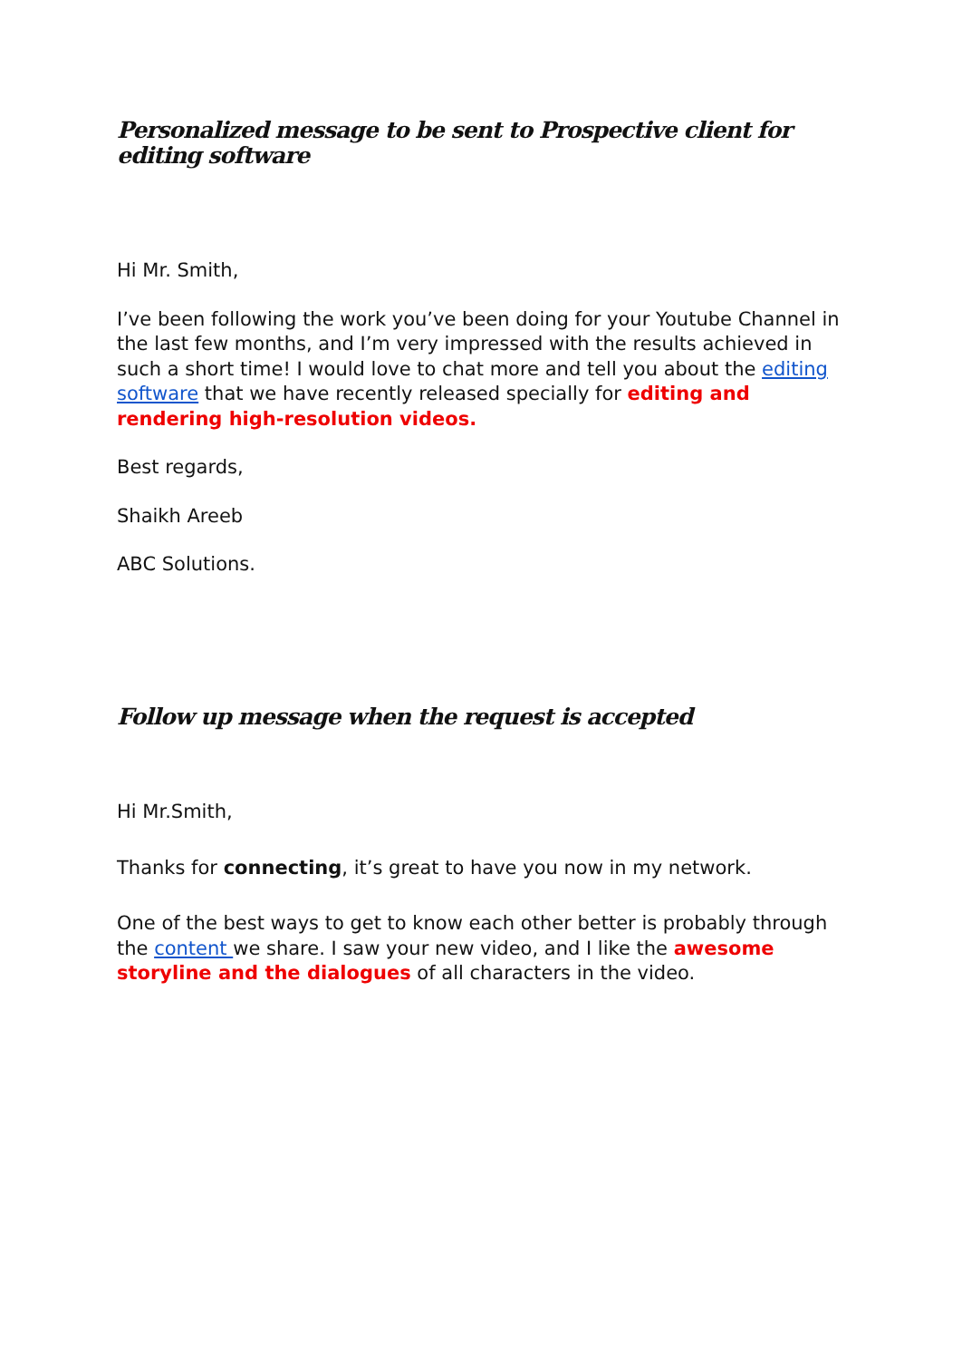Personalized message to be sent to Prospective client for editing software
Hi Mr. Smith,
I’ve been following the work you’ve been doing for your Youtube Channel in the last few months, and I’m very impressed with the results achieved in such a short time! I would love to chat more and tell you about the editing software that we have recently released specially for editing and rendering high-resolution videos.
Best regards,
Shaikh Areeb
ABC Solutions.
Follow up message when the request is accepted
Hi Mr.Smith,
Thanks for connecting, it’s great to have you now in my network.
One of the best ways to get to know each other better is probably through the content we share. I saw your new video, and I like the awesome storyline and the dialogues of all characters in the video.